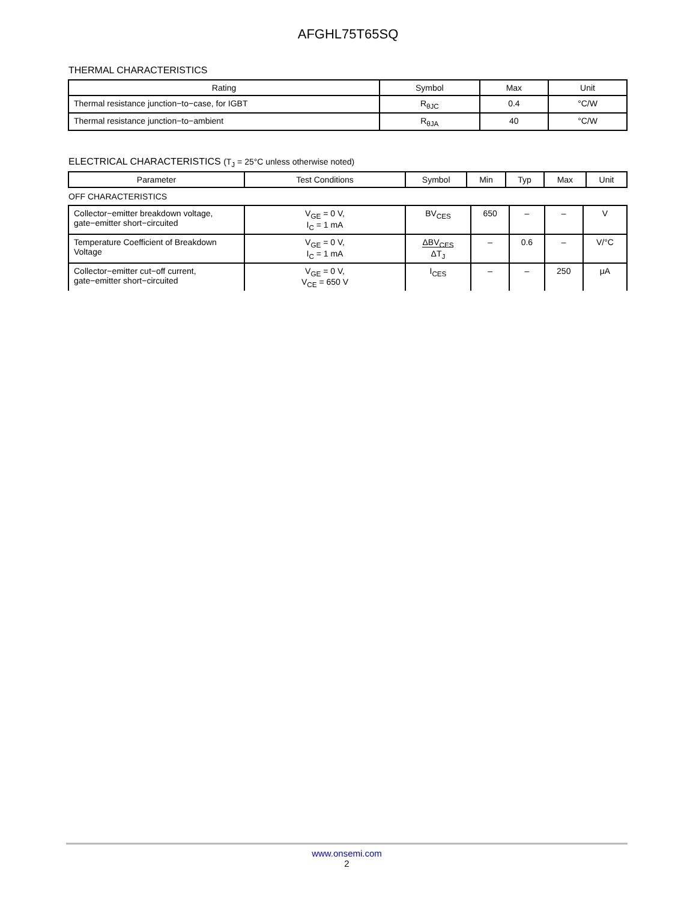AFGHL75T65SQ
THERMAL CHARACTERISTICS
| Rating | Symbol | Max | Unit |
| --- | --- | --- | --- |
| Thermal resistance junction−to−case, for IGBT | R<sub>θJC</sub> | 0.4 | °C/W |
| Thermal resistance junction−to−ambient | R<sub>θJA</sub> | 40 | °C/W |
ELECTRICAL CHARACTERISTICS (T<sub>J</sub> = 25°C unless otherwise noted)
| Parameter | Test Conditions | Symbol | Min | Typ | Max | Unit |
| --- | --- | --- | --- | --- | --- | --- |
OFF CHARACTERISTICS
| Collector−emitter breakdown voltage, gate−emitter short−circuited | V<sub>GE</sub> = 0 V, I<sub>C</sub> = 1 mA | BV<sub>CES</sub> | 650 | – | – | V |
| Temperature Coefficient of Breakdown Voltage | V<sub>GE</sub> = 0 V, I<sub>C</sub> = 1 mA | ΔBV<sub>CES</sub> ΔT<sub>J</sub> | – | 0.6 | – | V/°C |
| Collector−emitter cut−off current, gate−emitter short−circuited | V<sub>GE</sub> = 0 V, V<sub>CE</sub> = 650 V | I<sub>CES</sub> | – | – | 250 | μA |
www.onsemi.com
2